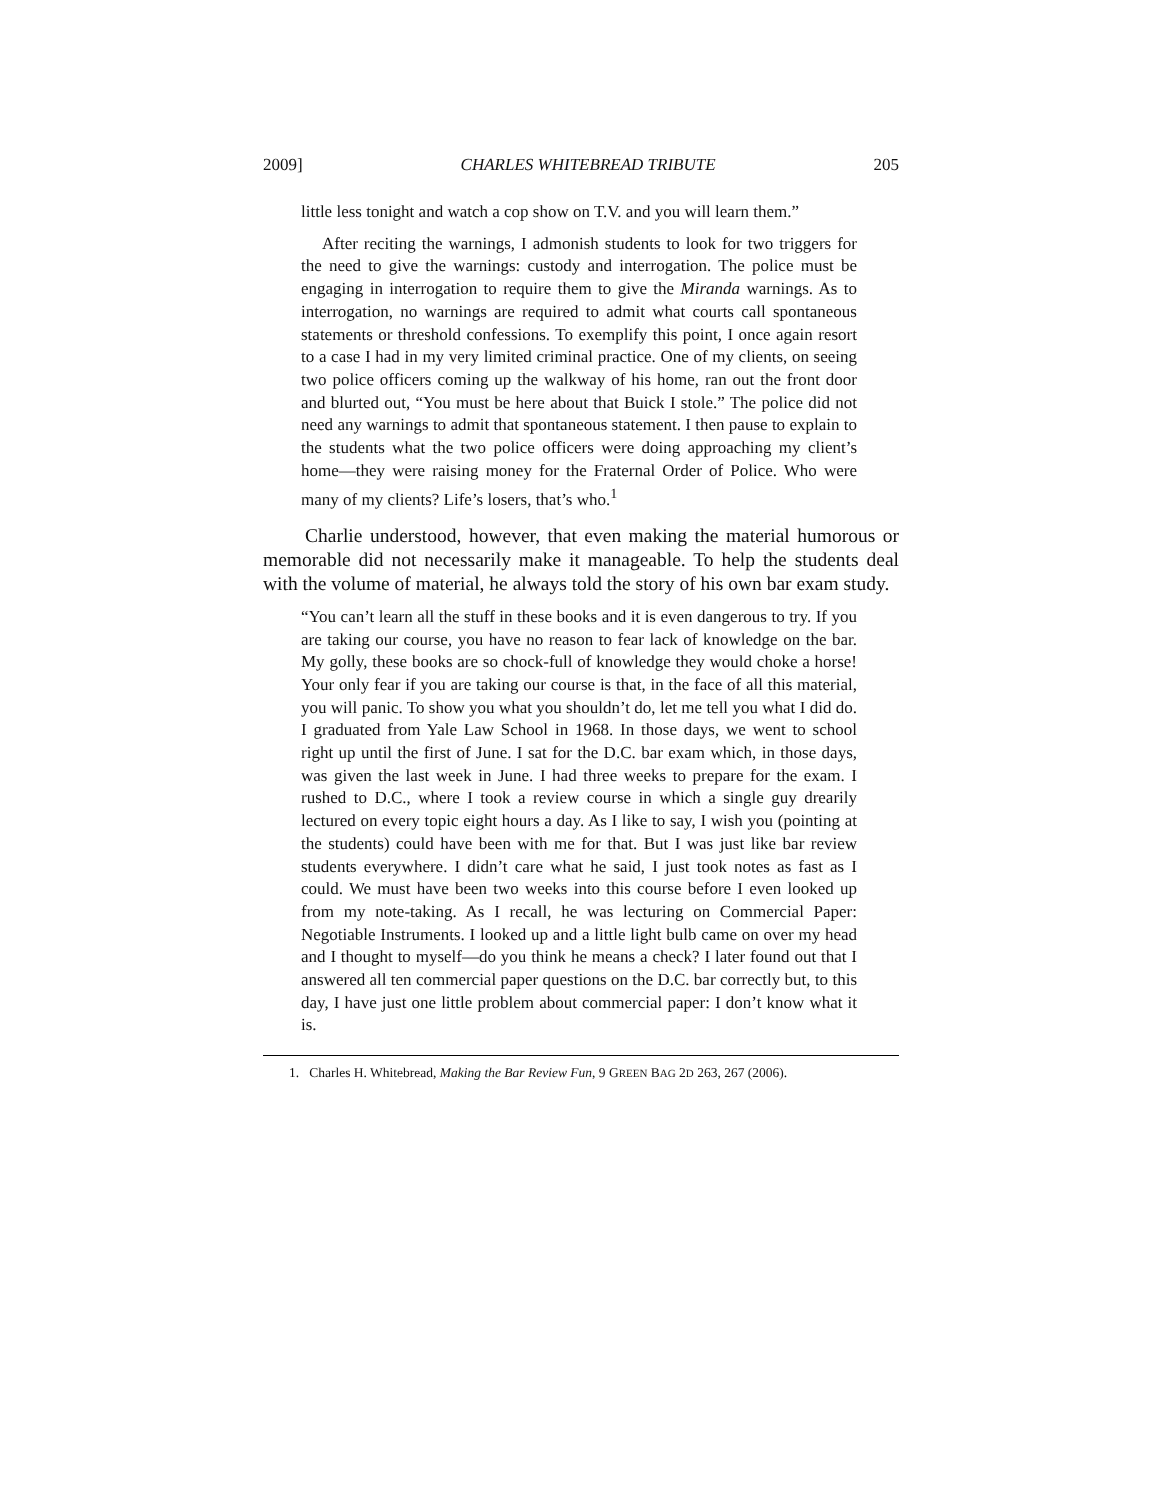2009] CHARLES WHITEBREAD TRIBUTE 205
little less tonight and watch a cop show on T.V. and you will learn them.”
After reciting the warnings, I admonish students to look for two triggers for the need to give the warnings: custody and interrogation. The police must be engaging in interrogation to require them to give the Miranda warnings. As to interrogation, no warnings are required to admit what courts call spontaneous statements or threshold confessions. To exemplify this point, I once again resort to a case I had in my very limited criminal practice. One of my clients, on seeing two police officers coming up the walkway of his home, ran out the front door and blurted out, “You must be here about that Buick I stole.” The police did not need any warnings to admit that spontaneous statement. I then pause to explain to the students what the two police officers were doing approaching my client’s home—they were raising money for the Fraternal Order of Police. Who were many of my clients? Life’s losers, that’s who.<sup>1</sup>
Charlie understood, however, that even making the material humorous or memorable did not necessarily make it manageable. To help the students deal with the volume of material, he always told the story of his own bar exam study.
“You can’t learn all the stuff in these books and it is even dangerous to try. If you are taking our course, you have no reason to fear lack of knowledge on the bar. My golly, these books are so chock-full of knowledge they would choke a horse! Your only fear if you are taking our course is that, in the face of all this material, you will panic. To show you what you shouldn’t do, let me tell you what I did do. I graduated from Yale Law School in 1968. In those days, we went to school right up until the first of June. I sat for the D.C. bar exam which, in those days, was given the last week in June. I had three weeks to prepare for the exam. I rushed to D.C., where I took a review course in which a single guy drearily lectured on every topic eight hours a day. As I like to say, I wish you (pointing at the students) could have been with me for that. But I was just like bar review students everywhere. I didn’t care what he said, I just took notes as fast as I could. We must have been two weeks into this course before I even looked up from my note-taking. As I recall, he was lecturing on Commercial Paper: Negotiable Instruments. I looked up and a little light bulb came on over my head and I thought to myself—do you think he means a check? I later found out that I answered all ten commercial paper questions on the D.C. bar correctly but, to this day, I have just one little problem about commercial paper: I don’t know what it is.
1. Charles H. Whitebread, Making the Bar Review Fun, 9 GREEN BAG 2D 263, 267 (2006).